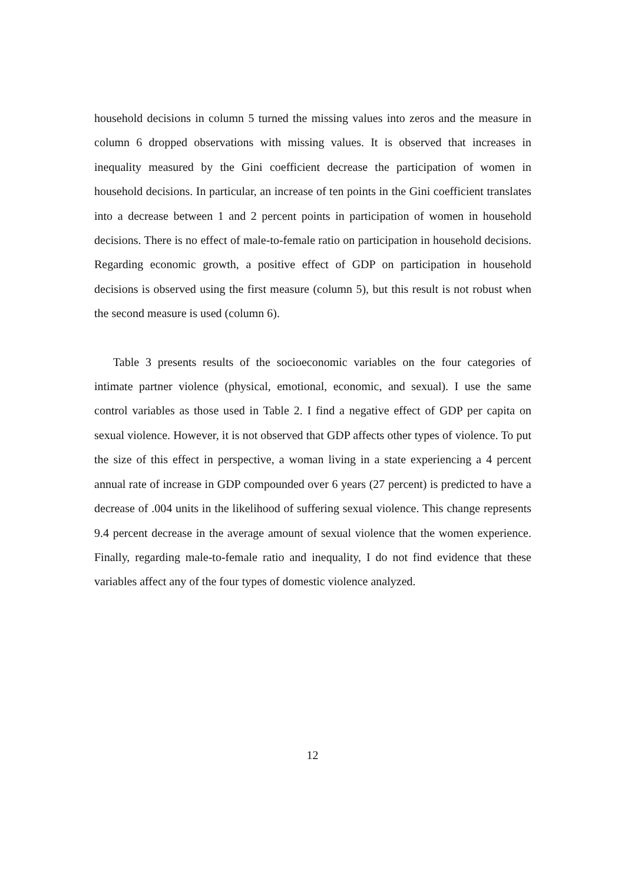household decisions in column 5 turned the missing values into zeros and the measure in column 6 dropped observations with missing values. It is observed that increases in inequality measured by the Gini coefficient decrease the participation of women in household decisions. In particular, an increase of ten points in the Gini coefficient translates into a decrease between 1 and 2 percent points in participation of women in household decisions. There is no effect of male-to-female ratio on participation in household decisions. Regarding economic growth, a positive effect of GDP on participation in household decisions is observed using the first measure (column 5), but this result is not robust when the second measure is used (column 6).
Table 3 presents results of the socioeconomic variables on the four categories of intimate partner violence (physical, emotional, economic, and sexual). I use the same control variables as those used in Table 2. I find a negative effect of GDP per capita on sexual violence. However, it is not observed that GDP affects other types of violence. To put the size of this effect in perspective, a woman living in a state experiencing a 4 percent annual rate of increase in GDP compounded over 6 years (27 percent) is predicted to have a decrease of .004 units in the likelihood of suffering sexual violence. This change represents 9.4 percent decrease in the average amount of sexual violence that the women experience. Finally, regarding male-to-female ratio and inequality, I do not find evidence that these variables affect any of the four types of domestic violence analyzed.
12